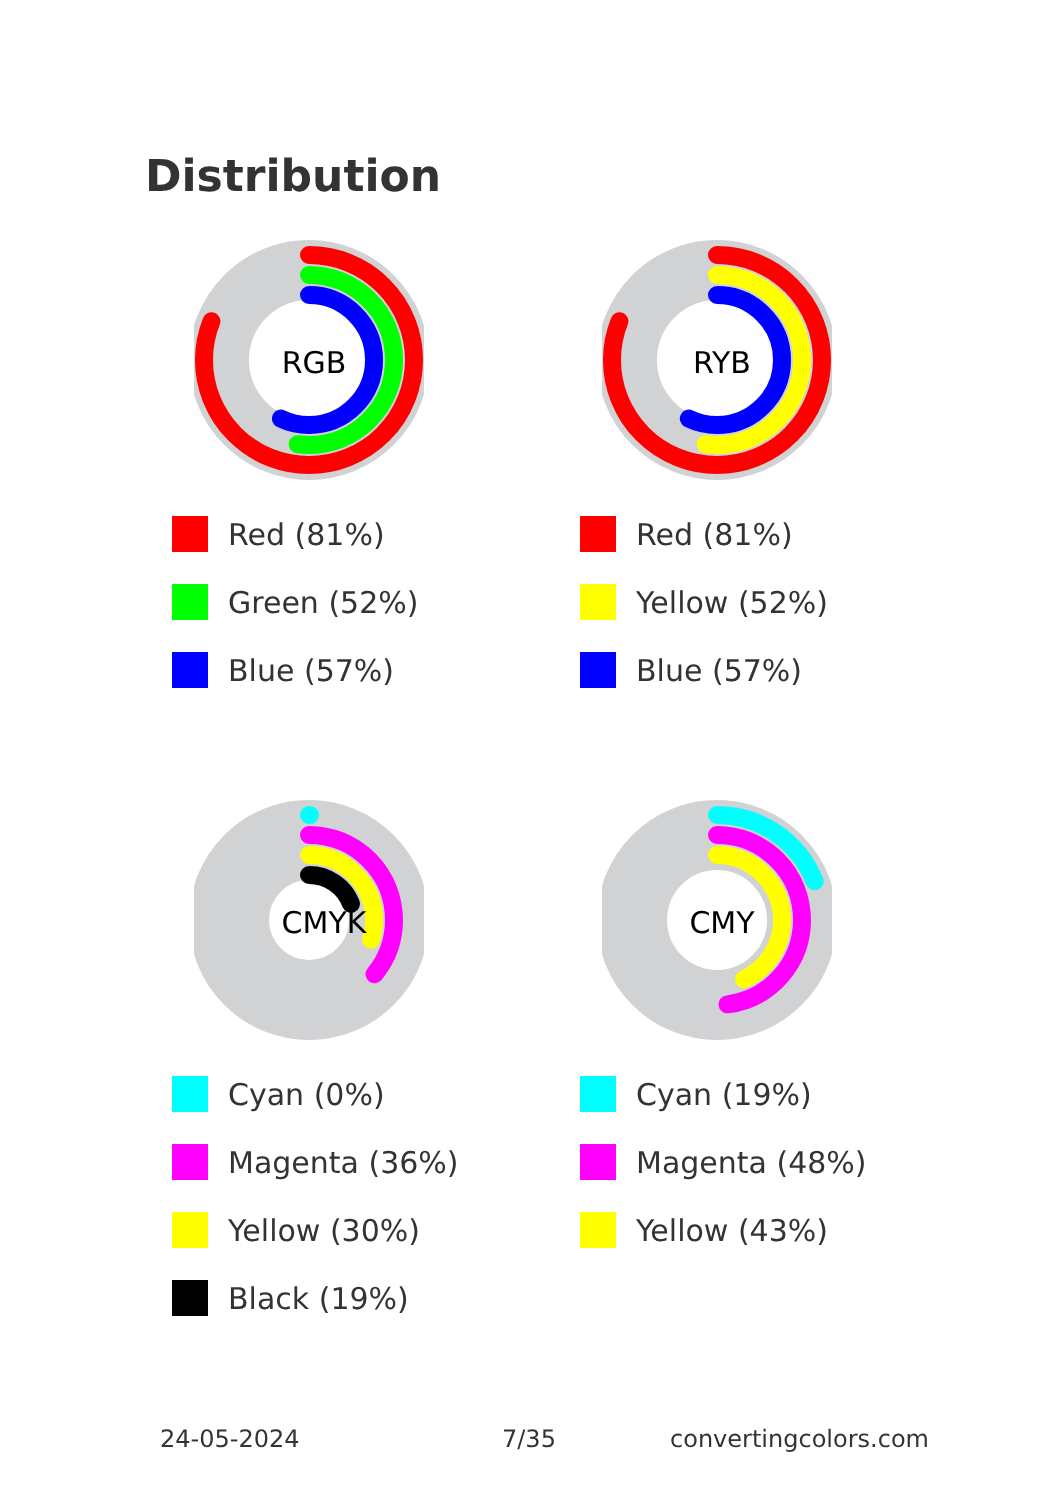Distribution
RGB
Red (81%)
Green (52%)
Blue (57%)
RYB
Red (81%)
Yellow (52%)
Blue (57%)
CMYK
Cyan (0%)
Magenta (36%)
Yellow (30%)
Black (19%)
CMY
Cyan (19%)
Magenta (48%)
Yellow (43%)
24-05-2024 7/35 convertingcolors.com